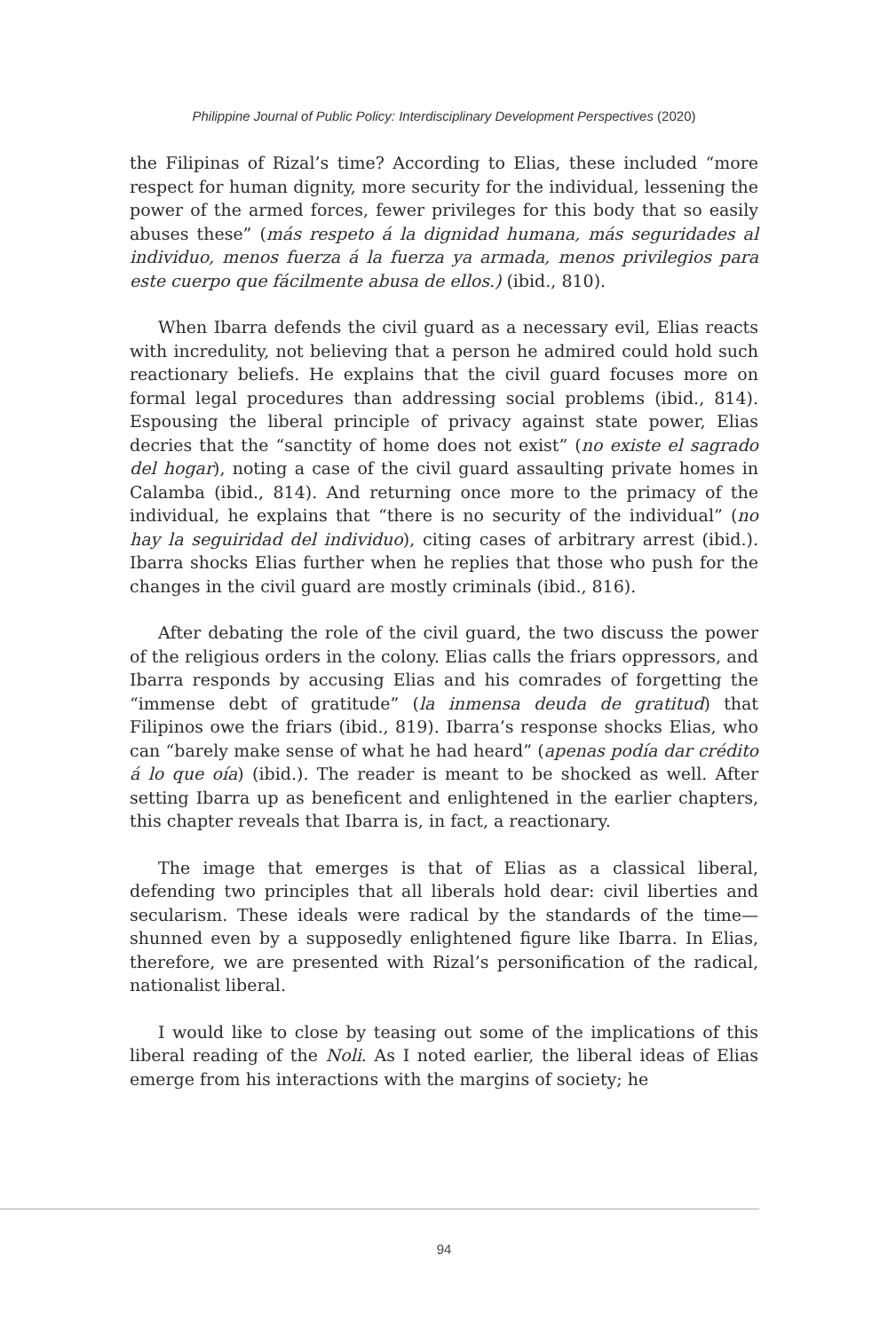Philippine Journal of Public Policy: Interdisciplinary Development Perspectives (2020)
the Filipinas of Rizal’s time? According to Elias, these included “more respect for human dignity, more security for the individual, lessening the power of the armed forces, fewer privileges for this body that so easily abuses these” (más respeto á la dignidad humana, más seguridades al individuo, menos fuerza á la fuerza ya armada, menos privilegios para este cuerpo que fácilmente abusa de ellos.) (ibid., 810).
When Ibarra defends the civil guard as a necessary evil, Elias reacts with incredulity, not believing that a person he admired could hold such reactionary beliefs. He explains that the civil guard focuses more on formal legal procedures than addressing social problems (ibid., 814). Espousing the liberal principle of privacy against state power, Elias decries that the “sanctity of home does not exist” (no existe el sagrado del hogar), noting a case of the civil guard assaulting private homes in Calamba (ibid., 814). And returning once more to the primacy of the individual, he explains that “there is no security of the individual” (no hay la seguiridad del individuo), citing cases of arbitrary arrest (ibid.). Ibarra shocks Elias further when he replies that those who push for the changes in the civil guard are mostly criminals (ibid., 816).
After debating the role of the civil guard, the two discuss the power of the religious orders in the colony. Elias calls the friars oppressors, and Ibarra responds by accusing Elias and his comrades of forgetting the “immense debt of gratitude” (la inmensa deuda de gratitud) that Filipinos owe the friars (ibid., 819). Ibarra’s response shocks Elias, who can “barely make sense of what he had heard” (apenas podía dar crédito á lo que oía) (ibid.). The reader is meant to be shocked as well. After setting Ibarra up as beneficent and enlightened in the earlier chapters, this chapter reveals that Ibarra is, in fact, a reactionary.
The image that emerges is that of Elias as a classical liberal, defending two principles that all liberals hold dear: civil liberties and secularism. These ideals were radical by the standards of the time—shunned even by a supposedly enlightened figure like Ibarra. In Elias, therefore, we are presented with Rizal’s personification of the radical, nationalist liberal.
I would like to close by teasing out some of the implications of this liberal reading of the Noli. As I noted earlier, the liberal ideas of Elias emerge from his interactions with the margins of society; he
94